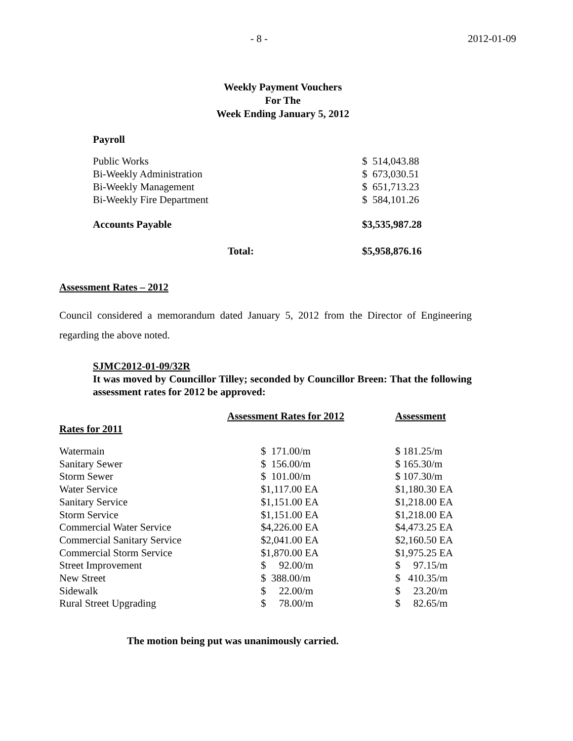- 8 - 2012-01-09
Weekly Payment Vouchers
For The
Week Ending January 5, 2012
Payroll
| Public Works | $ 514,043.88 |
| Bi-Weekly Administration | $ 673,030.51 |
| Bi-Weekly Management | $ 651,713.23 |
| Bi-Weekly Fire Department | $ 584,101.26 |
| Accounts Payable | $3,535,987.28 |
| Total: | $5,958,876.16 |
Assessment Rates – 2012
Council considered a memorandum dated January 5, 2012 from the Director of Engineering regarding the above noted.
SJMC2012-01-09/32R
It was moved by Councillor Tilley; seconded by Councillor Breen: That the following assessment rates for 2012 be approved:
| Rates for 2011 | Assessment Rates for 2012 | Assessment |
| --- | --- | --- |
| Watermain | $ 171.00/m | $ 181.25/m |
| Sanitary Sewer | $ 156.00/m | $ 165.30/m |
| Storm Sewer | $ 101.00/m | $ 107.30/m |
| Water Service | $1,117.00 EA | $1,180.30 EA |
| Sanitary Service | $1,151.00 EA | $1,218.00 EA |
| Storm Service | $1,151.00 EA | $1,218.00 EA |
| Commercial Water Service | $4,226.00 EA | $4,473.25 EA |
| Commercial Sanitary Service | $2,041.00 EA | $2,160.50 EA |
| Commercial Storm Service | $1,870.00 EA | $1,975.25 EA |
| Street Improvement | $ 92.00/m | $ 97.15/m |
| New Street | $ 388.00/m | $ 410.35/m |
| Sidewalk | $ 22.00/m | $ 23.20/m |
| Rural Street Upgrading | $ 78.00/m | $ 82.65/m |
The motion being put was unanimously carried.